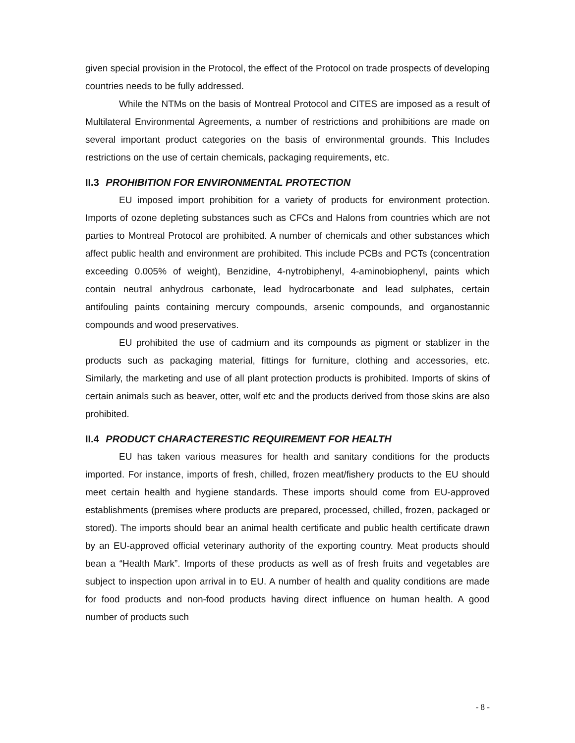given special provision in the Protocol, the effect of the Protocol on trade prospects of developing countries needs to be fully addressed.
While the NTMs on the basis of Montreal Protocol and CITES are imposed as a result of Multilateral Environmental Agreements, a number of restrictions and prohibitions are made on several important product categories on the basis of environmental grounds. This Includes restrictions on the use of certain chemicals, packaging requirements, etc.
II.3 PROHIBITION FOR ENVIRONMENTAL PROTECTION
EU imposed import prohibition for a variety of products for environment protection. Imports of ozone depleting substances such as CFCs and Halons from countries which are not parties to Montreal Protocol are prohibited. A number of chemicals and other substances which affect public health and environment are prohibited. This include PCBs and PCTs (concentration exceeding 0.005% of weight), Benzidine, 4-nytrobiphenyl, 4-aminobiophenyl, paints which contain neutral anhydrous carbonate, lead hydrocarbonate and lead sulphates, certain antifouling paints containing mercury compounds, arsenic compounds, and organostannic compounds and wood preservatives.
EU prohibited the use of cadmium and its compounds as pigment or stablizer in the products such as packaging material, fittings for furniture, clothing and accessories, etc. Similarly, the marketing and use of all plant protection products is prohibited. Imports of skins of certain animals such as beaver, otter, wolf etc and the products derived from those skins are also prohibited.
II.4 PRODUCT CHARACTERESTIC REQUIREMENT FOR HEALTH
EU has taken various measures for health and sanitary conditions for the products imported. For instance, imports of fresh, chilled, frozen meat/fishery products to the EU should meet certain health and hygiene standards. These imports should come from EU-approved establishments (premises where products are prepared, processed, chilled, frozen, packaged or stored). The imports should bear an animal health certificate and public health certificate drawn by an EU-approved official veterinary authority of the exporting country. Meat products should bean a “Health Mark”. Imports of these products as well as of fresh fruits and vegetables are subject to inspection upon arrival in to EU. A number of health and quality conditions are made for food products and non-food products having direct influence on human health. A good number of products such
- 8 -